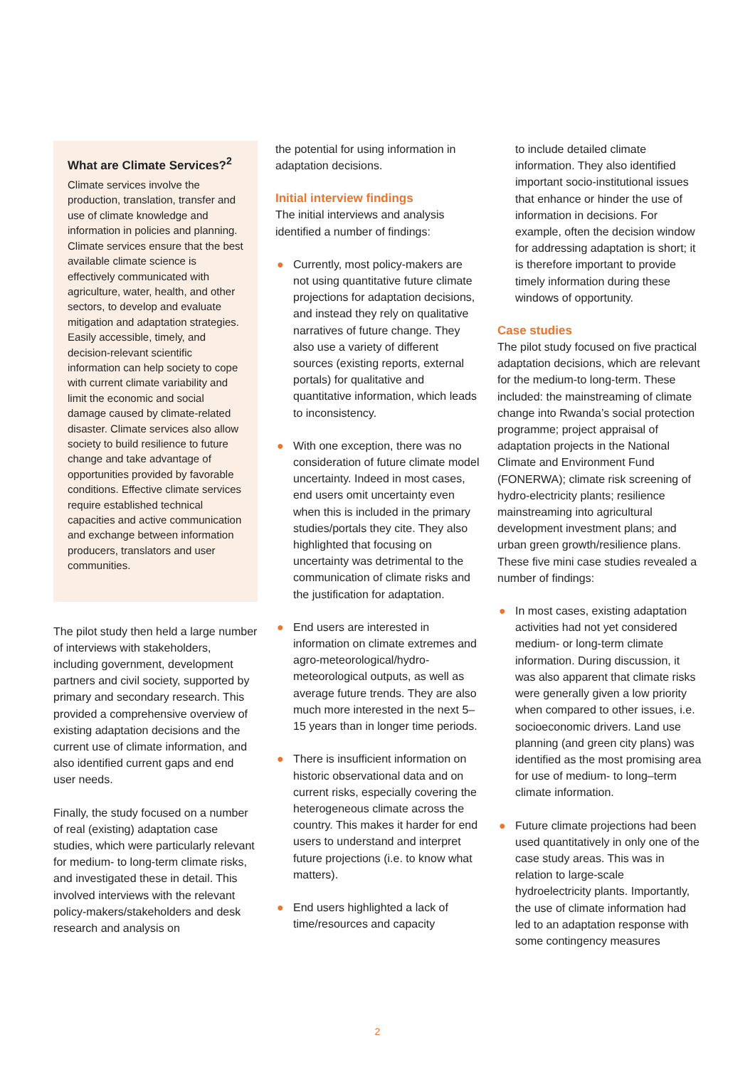What are Climate Services?<sup>2</sup>
Climate services involve the production, translation, transfer and use of climate knowledge and information in policies and planning. Climate services ensure that the best available climate science is effectively communicated with agriculture, water, health, and other sectors, to develop and evaluate mitigation and adaptation strategies. Easily accessible, timely, and decision-relevant scientific information can help society to cope with current climate variability and limit the economic and social damage caused by climate-related disaster. Climate services also allow society to build resilience to future change and take advantage of opportunities provided by favorable conditions. Effective climate services require established technical capacities and active communication and exchange between information producers, translators and user communities.
The pilot study then held a large number of interviews with stakeholders, including government, development partners and civil society, supported by primary and secondary research. This provided a comprehensive overview of existing adaptation decisions and the current use of climate information, and also identified current gaps and end user needs.
Finally, the study focused on a number of real (existing) adaptation case studies, which were particularly relevant for medium- to long-term climate risks, and investigated these in detail. This involved interviews with the relevant policy-makers/stakeholders and desk research and analysis on
the potential for using information in adaptation decisions.
Initial interview findings
The initial interviews and analysis identified a number of findings:
● Currently, most policy-makers are not using quantitative future climate projections for adaptation decisions, and instead they rely on qualitative narratives of future change. They also use a variety of different sources (existing reports, external portals) for qualitative and quantitative information, which leads to inconsistency.
● With one exception, there was no consideration of future climate model uncertainty. Indeed in most cases, end users omit uncertainty even when this is included in the primary studies/portals they cite. They also highlighted that focusing on uncertainty was detrimental to the communication of climate risks and the justification for adaptation.
● End users are interested in information on climate extremes and agro-meteorological/hydro-meteorological outputs, as well as average future trends. They are also much more interested in the next 5–15 years than in longer time periods.
● There is insufficient information on historic observational data and on current risks, especially covering the heterogeneous climate across the country. This makes it harder for end users to understand and interpret future projections (i.e. to know what matters).
● End users highlighted a lack of time/resources and capacity
to include detailed climate information. They also identified important socio-institutional issues that enhance or hinder the use of information in decisions. For example, often the decision window for addressing adaptation is short; it is therefore important to provide timely information during these windows of opportunity.
Case studies
The pilot study focused on five practical adaptation decisions, which are relevant for the medium-to long-term. These included: the mainstreaming of climate change into Rwanda’s social protection programme; project appraisal of adaptation projects in the National Climate and Environment Fund (FONERWA); climate risk screening of hydro-electricity plants; resilience mainstreaming into agricultural development investment plans; and urban green growth/resilience plans. These five mini case studies revealed a number of findings:
● In most cases, existing adaptation activities had not yet considered medium- or long-term climate information. During discussion, it was also apparent that climate risks were generally given a low priority when compared to other issues, i.e. socioeconomic drivers. Land use planning (and green city plans) was identified as the most promising area for use of medium- to long–term climate information.
● Future climate projections had been used quantitatively in only one of the case study areas. This was in relation to large-scale hydroelectricity plants. Importantly, the use of climate information had led to an adaptation response with some contingency measures
2